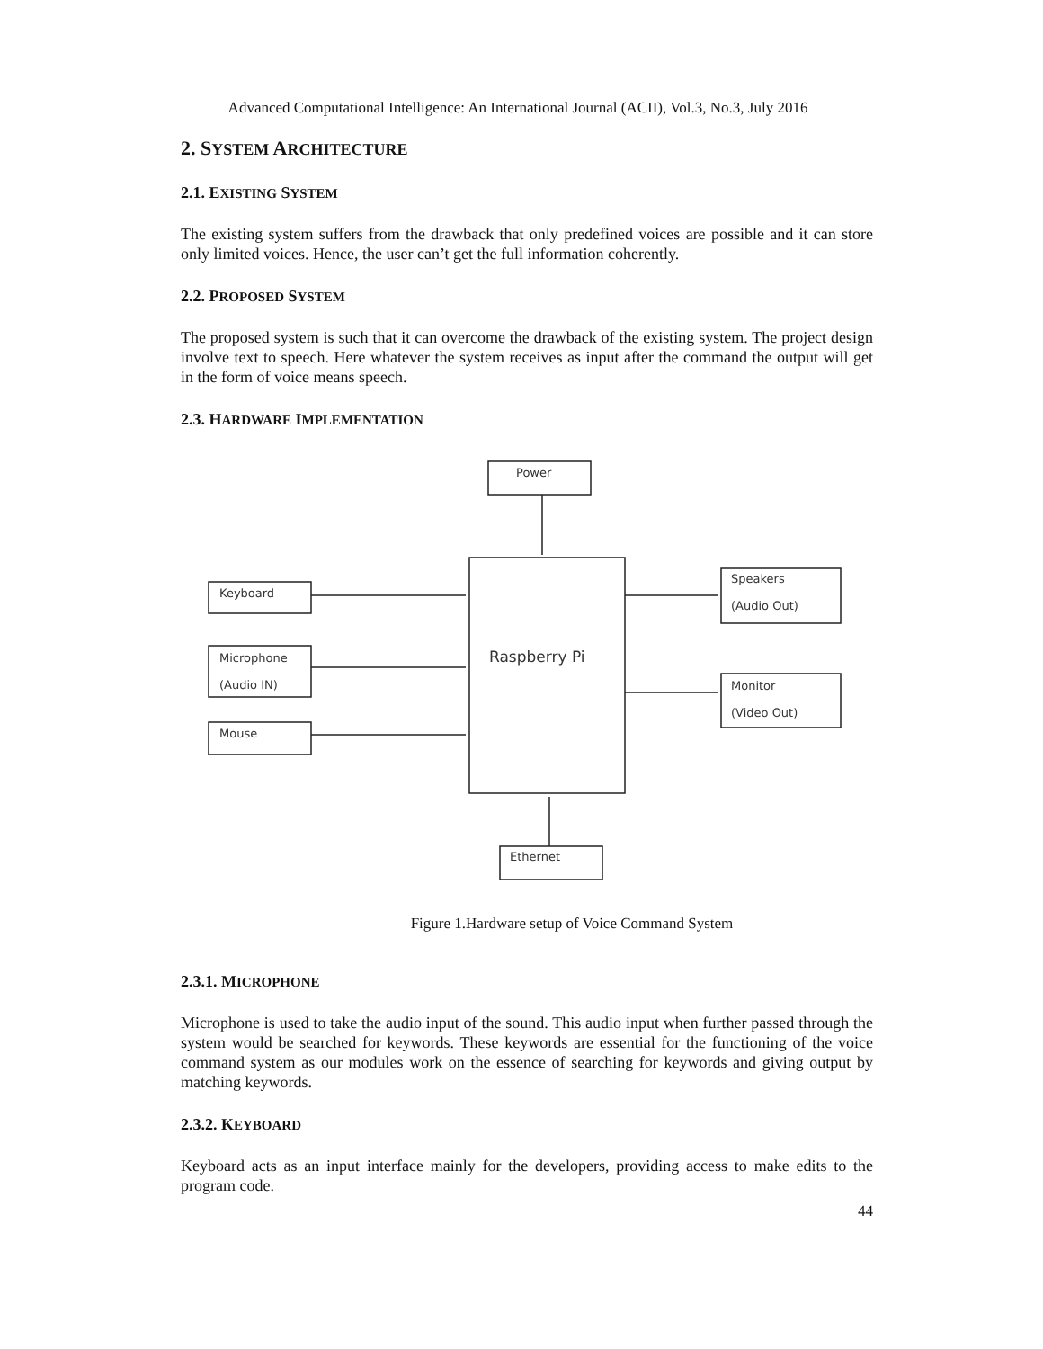Advanced Computational Intelligence: An International Journal (ACII), Vol.3, No.3, July 2016
2. SYSTEM ARCHITECTURE
2.1. EXISTING SYSTEM
The existing system suffers from the drawback that only predefined voices are possible and it can store only limited voices. Hence, the user can’t get the full information coherently.
2.2. PROPOSED SYSTEM
The proposed system is such that it can overcome the drawback of the existing system. The project design involve text to speech. Here whatever the system receives as input after the command the output will get in the form of voice means speech.
2.3. HARDWARE IMPLEMENTATION
Power
Raspberry Pi
Keyboard
Microphone
(Audio IN)
Mouse
Speakers
(Audio Out)
Monitor
(Video Out)
Ethernet
Figure 1.Hardware setup of Voice Command System
2.3.1. MICROPHONE
Microphone is used to take the audio input of the sound. This audio input when further passed through the system would be searched for keywords. These keywords are essential for the functioning of the voice command system as our modules work on the essence of searching for keywords and giving output by matching keywords.
2.3.2. KEYBOARD
Keyboard acts as an input interface mainly for the developers, providing access to make edits to the program code.
44